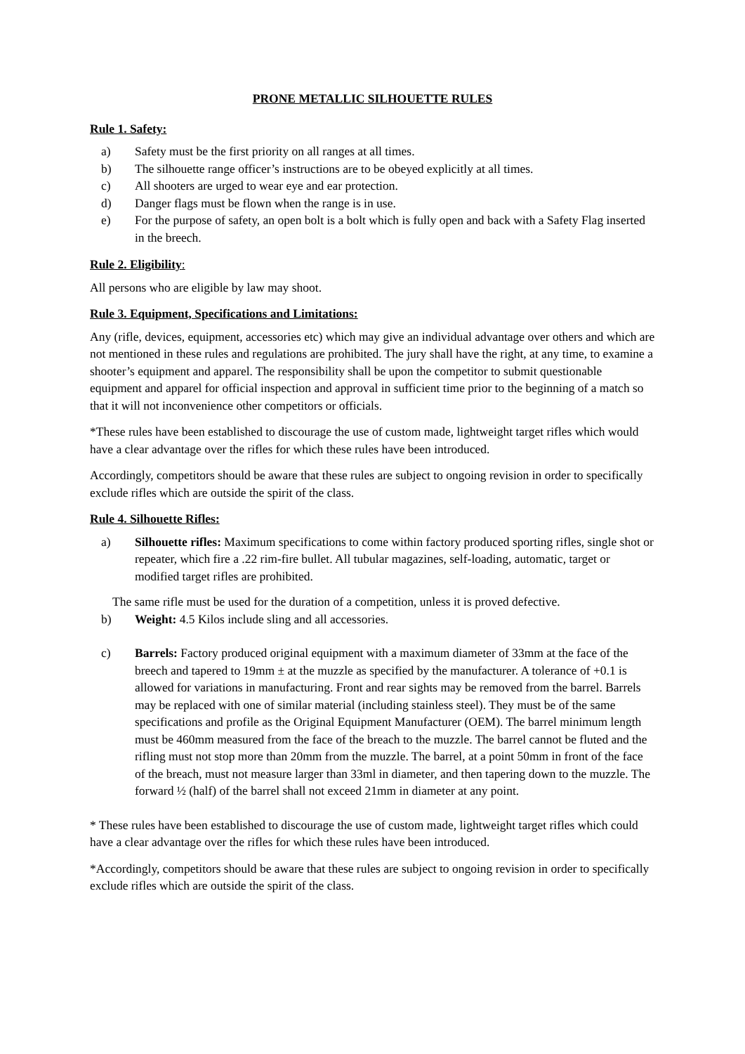PRONE METALLIC SILHOUETTE RULES
Rule 1. Safety:
a) Safety must be the first priority on all ranges at all times.
b) The silhouette range officer’s instructions are to be obeyed explicitly at all times.
c) All shooters are urged to wear eye and ear protection.
d) Danger flags must be flown when the range is in use.
e) For the purpose of safety, an open bolt is a bolt which is fully open and back with a Safety Flag inserted in the breech.
Rule 2. Eligibility:
All persons who are eligible by law may shoot.
Rule 3. Equipment, Specifications and Limitations:
Any (rifle, devices, equipment, accessories etc) which may give an individual advantage over others and which are not mentioned in these rules and regulations are prohibited. The jury shall have the right, at any time, to examine a shooter’s equipment and apparel. The responsibility shall be upon the competitor to submit questionable equipment and apparel for official inspection and approval in sufficient time prior to the beginning of a match so that it will not inconvenience other competitors or officials.
*These rules have been established to discourage the use of custom made, lightweight target rifles which would have a clear advantage over the rifles for which these rules have been introduced.
Accordingly, competitors should be aware that these rules are subject to ongoing revision in order to specifically exclude rifles which are outside the spirit of the class.
Rule 4. Silhouette Rifles:
a) Silhouette rifles: Maximum specifications to come within factory produced sporting rifles, single shot or repeater, which fire a .22 rim-fire bullet. All tubular magazines, self-loading, automatic, target or modified target rifles are prohibited.
The same rifle must be used for the duration of a competition, unless it is proved defective.
b) Weight: 4.5 Kilos include sling and all accessories.
c) Barrels: Factory produced original equipment with a maximum diameter of 33mm at the face of the breech and tapered to 19mm ± at the muzzle as specified by the manufacturer. A tolerance of +0.1 is allowed for variations in manufacturing. Front and rear sights may be removed from the barrel. Barrels may be replaced with one of similar material (including stainless steel). They must be of the same specifications and profile as the Original Equipment Manufacturer (OEM). The barrel minimum length must be 460mm measured from the face of the breach to the muzzle. The barrel cannot be fluted and the rifling must not stop more than 20mm from the muzzle. The barrel, at a point 50mm in front of the face of the breach, must not measure larger than 33ml in diameter, and then tapering down to the muzzle. The forward ½ (half) of the barrel shall not exceed 21mm in diameter at any point.
* These rules have been established to discourage the use of custom made, lightweight target rifles which could have a clear advantage over the rifles for which these rules have been introduced.
*Accordingly, competitors should be aware that these rules are subject to ongoing revision in order to specifically exclude rifles which are outside the spirit of the class.